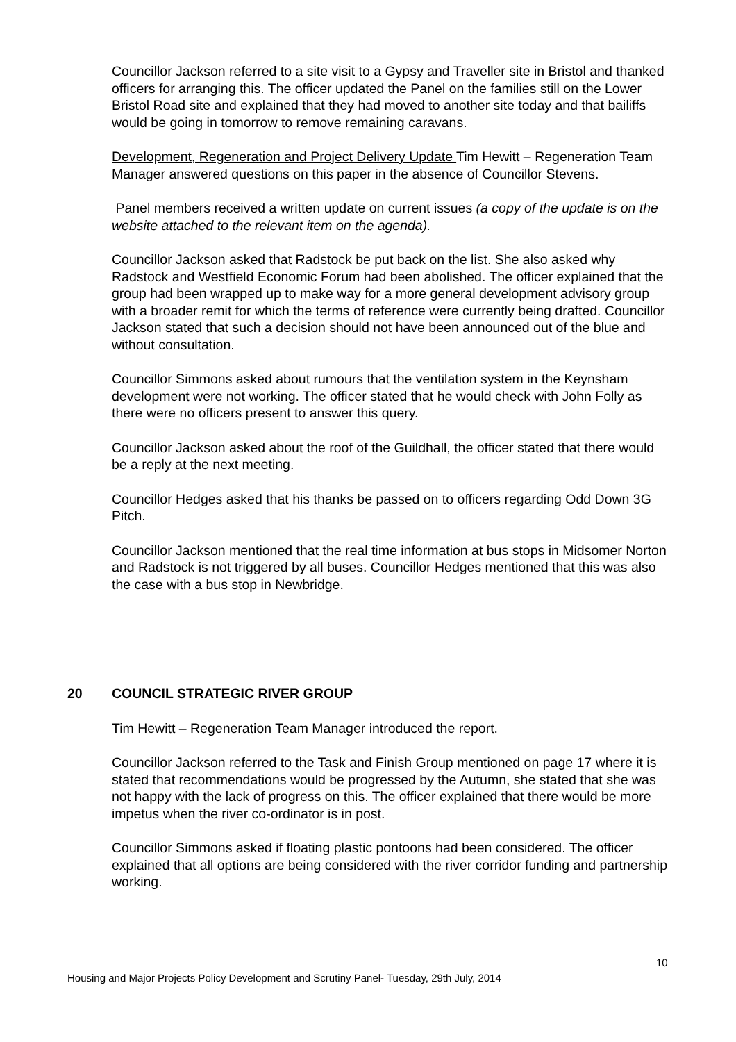Councillor Jackson referred to a site visit to a Gypsy and Traveller site in Bristol and thanked officers for arranging this. The officer updated the Panel on the families still on the Lower Bristol Road site and explained that they had moved to another site today and that bailiffs would be going in tomorrow to remove remaining caravans.
Development, Regeneration and Project Delivery Update Tim Hewitt – Regeneration Team Manager answered questions on this paper in the absence of Councillor Stevens.
Panel members received a written update on current issues (a copy of the update is on the website attached to the relevant item on the agenda).
Councillor Jackson asked that Radstock be put back on the list. She also asked why Radstock and Westfield Economic Forum had been abolished. The officer explained that the group had been wrapped up to make way for a more general development advisory group with a broader remit for which the terms of reference were currently being drafted. Councillor Jackson stated that such a decision should not have been announced out of the blue and without consultation.
Councillor Simmons asked about rumours that the ventilation system in the Keynsham development were not working. The officer stated that he would check with John Folly as there were no officers present to answer this query.
Councillor Jackson asked about the roof of the Guildhall, the officer stated that there would be a reply at the next meeting.
Councillor Hedges asked that his thanks be passed on to officers regarding Odd Down 3G Pitch.
Councillor Jackson mentioned that the real time information at bus stops in Midsomer Norton and Radstock is not triggered by all buses. Councillor Hedges mentioned that this was also the case with a bus stop in Newbridge.
20 COUNCIL STRATEGIC RIVER GROUP
Tim Hewitt – Regeneration Team Manager introduced the report.
Councillor Jackson referred to the Task and Finish Group mentioned on page 17 where it is stated that recommendations would be progressed by the Autumn, she stated that she was not happy with the lack of progress on this. The officer explained that there would be more impetus when the river co-ordinator is in post.
Councillor Simmons asked if floating plastic pontoons had been considered. The officer explained that all options are being considered with the river corridor funding and partnership working.
10
Housing and Major Projects Policy Development and Scrutiny Panel- Tuesday, 29th July, 2014